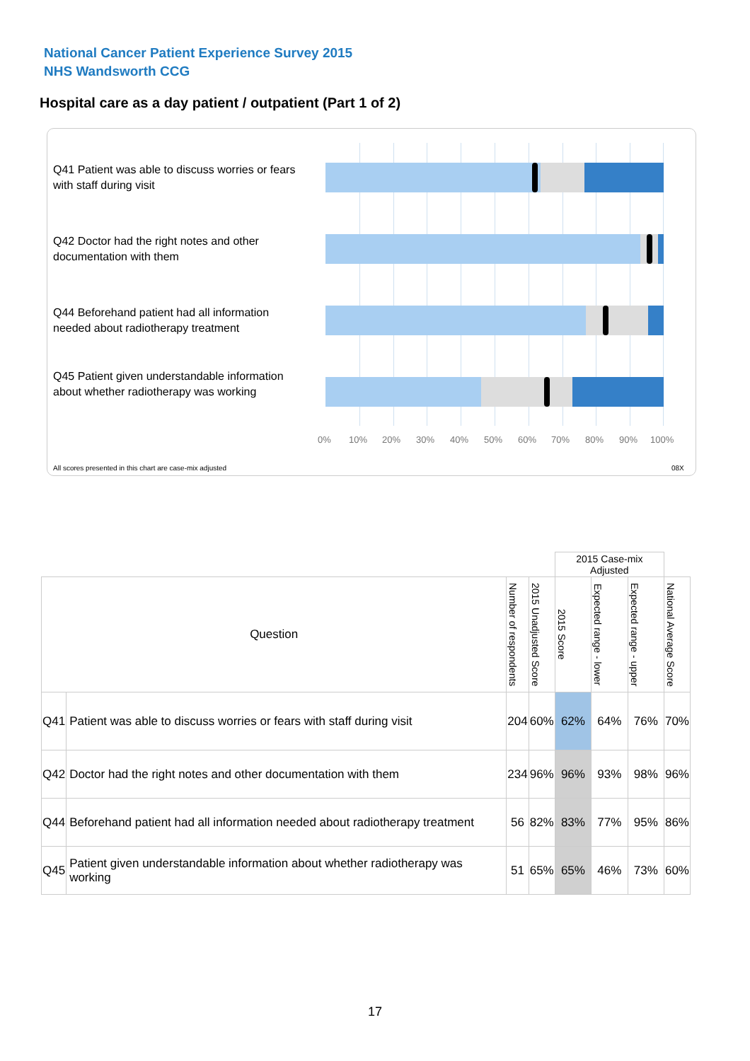National Cancer Patient Experience Survey 2015
NHS Wandsworth CCG
Hospital care as a day patient / outpatient (Part 1 of 2)
Q41 Patient was able to discuss worries or fears with staff during visit
Q42 Doctor had the right notes and other documentation with them
Q44 Beforehand patient had all information needed about radiotherapy treatment
Q45 Patient given understandable information about whether radiotherapy was working
0% 10% 20% 30% 40% 50% 60% 70% 80% 90% 100%
All scores presented in this chart are case-mix adjusted
08X
| | | | | 2015 Case-mix Adjusted | | | |
| Question | | Number of respondents | 2015 Unadjusted Score | 2015 Score | Expected range - lower | Expected range - upper | National Average Score |
| Q41 | Patient was able to discuss worries or fears with staff during visit | 204 | 60% | 62% | 64% | 76% | 70% |
| Q42 | Doctor had the right notes and other documentation with them | 234 | 96% | 96% | 93% | 98% | 96% |
| Q44 | Beforehand patient had all information needed about radiotherapy treatment | 56 | 82% | 83% | 77% | 95% | 86% |
| Q45 | Patient given understandable information about whether radiotherapy was working | 51 | 65% | 65% | 46% | 73% | 60% |
17